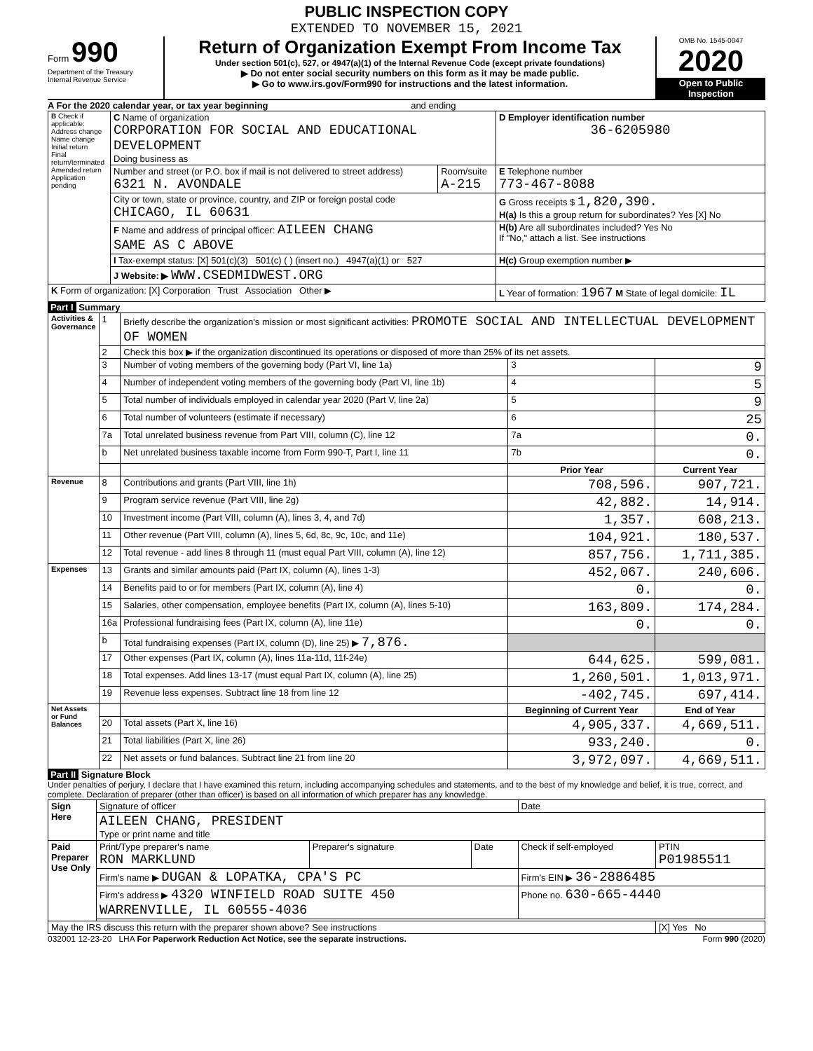PUBLIC INSPECTION COPY
EXTENDED TO NOVEMBER 15, 2021
Form 990
Department of the Treasury
Internal Revenue Service
Return of Organization Exempt From Income Tax
Under section 501(c), 527, or 4947(a)(1) of the Internal Revenue Code (except private foundations)
▶ Do not enter social security numbers on this form as it may be made public.
▶ Go to www.irs.gov/Form990 for instructions and the latest information.
OMB No. 1545-0047
2020
Open to Public Inspection
A For the 2020 calendar year, or tax year beginning and ending
| B Check if applicable: Address change Name change Initial return Final return/terminated Amended return Application pending | C Name of organization CORPORATION FOR SOCIAL AND EDUCATIONAL DEVELOPMENT Doing business as | | D Employer identification number 36-6205980 |
| | Number and street (or P.O. box if mail is not delivered to street address) 6321 N. AVONDALE | Room/suite A-215 | E Telephone number 773-467-8088 |
| | City or town, state or province, country, and ZIP or foreign postal code CHICAGO, IL 60631 | | G Gross receipts $ 1,820,390. H(a) Is this a group return for subordinates? Yes [X] No |
| | F Name and address of principal officer: AILEEN CHANG SAME AS C ABOVE | | H(b) Are all subordinates included? Yes No If "No," attach a list. See instructions |
| | I Tax-exempt status: [X] 501(c)(3) 501(c) ( ) (insert no.) 4947(a)(1) or 527 | | H(c) Group exemption number ▶ |
| | J Website: ▶ WWW.CSEDMIDWEST.ORG | | |
| K Form of organization: [X] Corporation Trust Association Other ▶ | | | L Year of formation: 1967 M State of legal domicile: IL |
Part I Summary
| Activities & Governance | 1 | Briefly describe the organization's mission or most significant activities: PROMOTE SOCIAL AND INTELLECTUAL DEVELOPMENT OF WOMEN | | |
| | 2 | Check this box ▶ if the organization discontinued its operations or disposed of more than 25% of its net assets. | | |
| | 3 | Number of voting members of the governing body (Part VI, line 1a) | 3 | 9 |
| | 4 | Number of independent voting members of the governing body (Part VI, line 1b) | 4 | 5 |
| | 5 | Total number of individuals employed in calendar year 2020 (Part V, line 2a) | 5 | 9 |
| | 6 | Total number of volunteers (estimate if necessary) | 6 | 25 |
| | 7a | Total unrelated business revenue from Part VIII, column (C), line 12 | 7a | 0. |
| | b | Net unrelated business taxable income from Form 990-T, Part I, line 11 | 7b | 0. |
| | | | Prior Year | Current Year |
| Revenue | 8 | Contributions and grants (Part VIII, line 1h) | 708,596. | 907,721. |
| | 9 | Program service revenue (Part VIII, line 2g) | 42,882. | 14,914. |
| | 10 | Investment income (Part VIII, column (A), lines 3, 4, and 7d) | 1,357. | 608,213. |
| | 11 | Other revenue (Part VIII, column (A), lines 5, 6d, 8c, 9c, 10c, and 11e) | 104,921. | 180,537. |
| | 12 | Total revenue - add lines 8 through 11 (must equal Part VIII, column (A), line 12) | 857,756. | 1,711,385. |
| Expenses | 13 | Grants and similar amounts paid (Part IX, column (A), lines 1-3) | 452,067. | 240,606. |
| | 14 | Benefits paid to or for members (Part IX, column (A), line 4) | 0. | 0. |
| | 15 | Salaries, other compensation, employee benefits (Part IX, column (A), lines 5-10) | 163,809. | 174,284. |
| | 16a | Professional fundraising fees (Part IX, column (A), line 11e) | 0. | 0. |
| | b | Total fundraising expenses (Part IX, column (D), line 25) ▶ 7,876. | | |
| | 17 | Other expenses (Part IX, column (A), lines 11a-11d, 11f-24e) | 644,625. | 599,081. |
| | 18 | Total expenses. Add lines 13-17 (must equal Part IX, column (A), line 25) | 1,260,501. | 1,013,971. |
| | 19 | Revenue less expenses. Subtract line 18 from line 12 | -402,745. | 697,414. |
| Net Assets or Fund Balances | | | Beginning of Current Year | End of Year |
| | 20 | Total assets (Part X, line 16) | 4,905,337. | 4,669,511. |
| | 21 | Total liabilities (Part X, line 26) | 933,240. | 0. |
| | 22 | Net assets or fund balances. Subtract line 21 from line 20 | 3,972,097. | 4,669,511. |
Part II Signature Block
Under penalties of perjury, I declare that I have examined this return, including accompanying schedules and statements, and to the best of my knowledge and belief, it is true, correct, and complete. Declaration of preparer (other than officer) is based on all information of which preparer has any knowledge.
| Sign Here | Signature of officer | | | Date | |
| | AILEEN CHANG, PRESIDENT Type or print name and title | | | | |
| Paid Preparer Use Only | Print/Type preparer's name RON MARKLUND | Preparer's signature | Date | Check if self-employed | PTIN P01985511 |
| | Firm's name ▶ DUGAN & LOPATKA, CPA'S PC | | | Firm's EIN ▶ 36-2886485 | |
| | Firm's address ▶ 4320 WINFIELD ROAD SUITE 450 WARRENVILLE, IL 60555-4036 | | | Phone no. 630-665-4440 | |
| May the IRS discuss this return with the preparer shown above? See instructions | | | | | [X] Yes No |
032001 12-23-20 LHA For Paperwork Reduction Act Notice, see the separate instructions. Form 990 (2020)